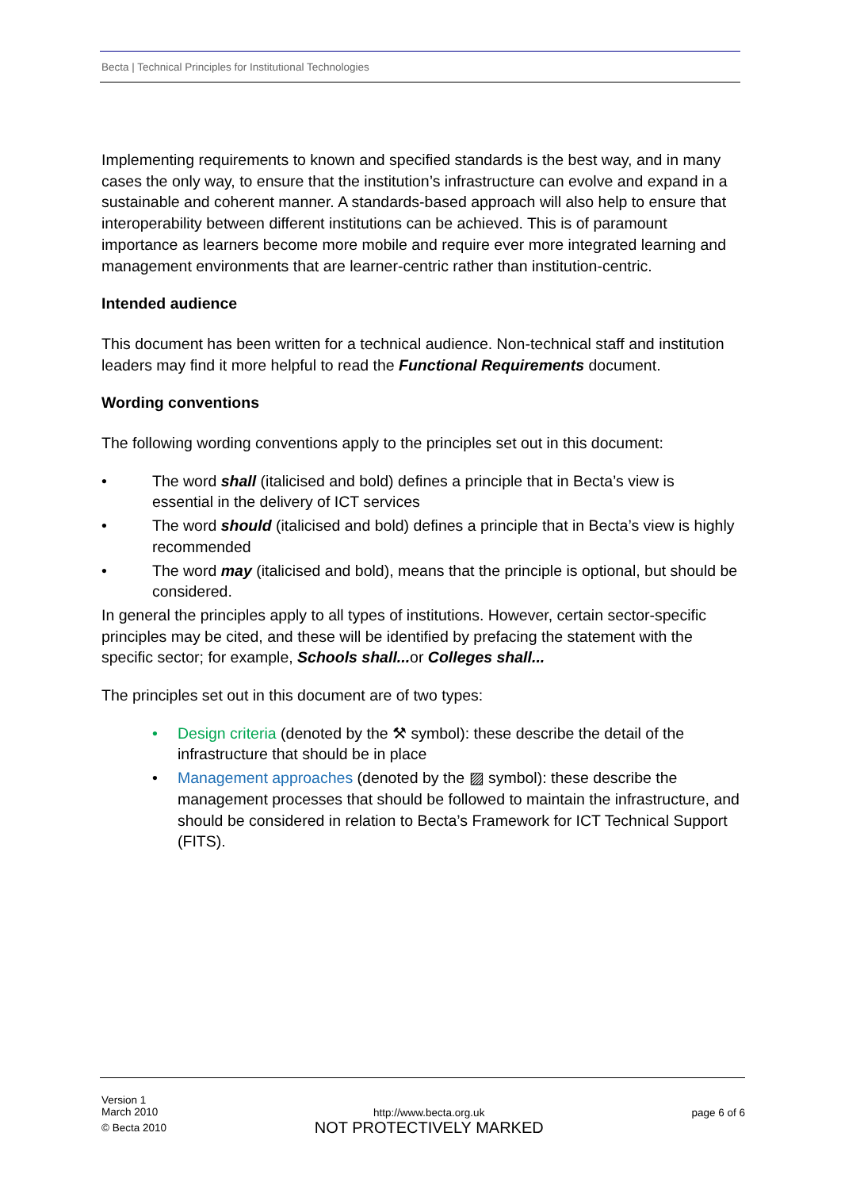Becta | Technical Principles for Institutional Technologies
Implementing requirements to known and specified standards is the best way, and in many cases the only way, to ensure that the institution’s infrastructure can evolve and expand in a sustainable and coherent manner. A standards-based approach will also help to ensure that interoperability between different institutions can be achieved. This is of paramount importance as learners become more mobile and require ever more integrated learning and management environments that are learner-centric rather than institution-centric.
Intended audience
This document has been written for a technical audience. Non-technical staff and institution leaders may find it more helpful to read the Functional Requirements document.
Wording conventions
The following wording conventions apply to the principles set out in this document:
• The word shall (italicised and bold) defines a principle that in Becta’s view is essential in the delivery of ICT services
• The word should (italicised and bold) defines a principle that in Becta’s view is highly recommended
• The word may (italicised and bold), means that the principle is optional, but should be considered.
In general the principles apply to all types of institutions. However, certain sector-specific principles may be cited, and these will be identified by prefacing the statement with the specific sector; for example, Schools shall... or Colleges shall...
The principles set out in this document are of two types:
• Design criteria (denoted by the ⚒ symbol): these describe the detail of the infrastructure that should be in place
• Management approaches (denoted by the ▨ symbol): these describe the management processes that should be followed to maintain the infrastructure, and should be considered in relation to Becta’s Framework for ICT Technical Support (FITS).
Version 1
March 2010
© Becta 2010
http://www.becta.org.uk
NOT PROTECTIVELY MARKED
page 6 of 6